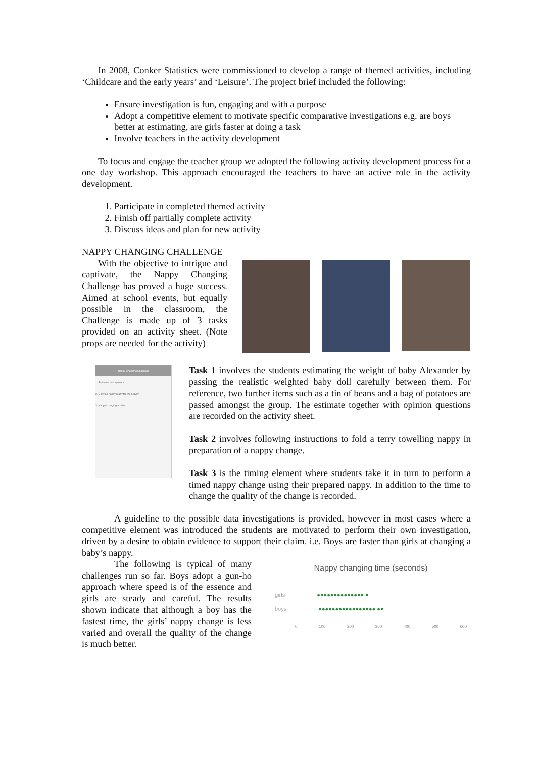In 2008, Conker Statistics were commissioned to develop a range of themed activities, including ‘Childcare and the early years’ and ‘Leisure’. The project brief included the following:
Ensure investigation is fun, engaging and with a purpose
Adopt a competitive element to motivate specific comparative investigations e.g. are boys better at estimating, are girls faster at doing a task
Involve teachers in the activity development
To focus and engage the teacher group we adopted the following activity development process for a one day workshop. This approach encouraged the teachers to have an active role in the activity development.
1. Participate in completed themed activity
2. Finish off partially complete activity
3. Discuss ideas and plan for new activity
NAPPY CHANGING CHALLENGE
With the objective to intrigue and captivate, the Nappy Changing Challenge has proved a huge success. Aimed at school events, but equally possible in the classroom, the Challenge is made up of 3 tasks provided on an activity sheet. (Note props are needed for the activity)
Nappy Changing Challenge
1. Estimates and opinions
2. Get your nappy ready for the activity
3. Nappy changing activity
Task 1 involves the students estimating the weight of baby Alexander by passing the realistic weighted baby doll carefully between them. For reference, two further items such as a tin of beans and a bag of potatoes are passed amongst the group. The estimate together with opinion questions are recorded on the activity sheet.
Task 2 involves following instructions to fold a terry towelling nappy in preparation of a nappy change.
Task 3 is the timing element where students take it in turn to perform a timed nappy change using their prepared nappy. In addition to the time to change the quality of the change is recorded.
A guideline to the possible data investigations is provided, however in most cases where a competitive element was introduced the students are motivated to perform their own investigation, driven by a desire to obtain evidence to support their claim. i.e. Boys are faster than girls at changing a baby’s nappy.
The following is typical of many challenges run so far. Boys adopt a gun-ho approach where speed is of the essence and girls are steady and careful. The results shown indicate that although a boy has the fastest time, the girls’ nappy change is less varied and overall the quality of the change is much better.
Nappy changing time (seconds)
girls ●●●●●●●●●●●●●● ●
boys ●●●●●●●●●●●●●●●●● ●●
0 100 200 300 400 500 600